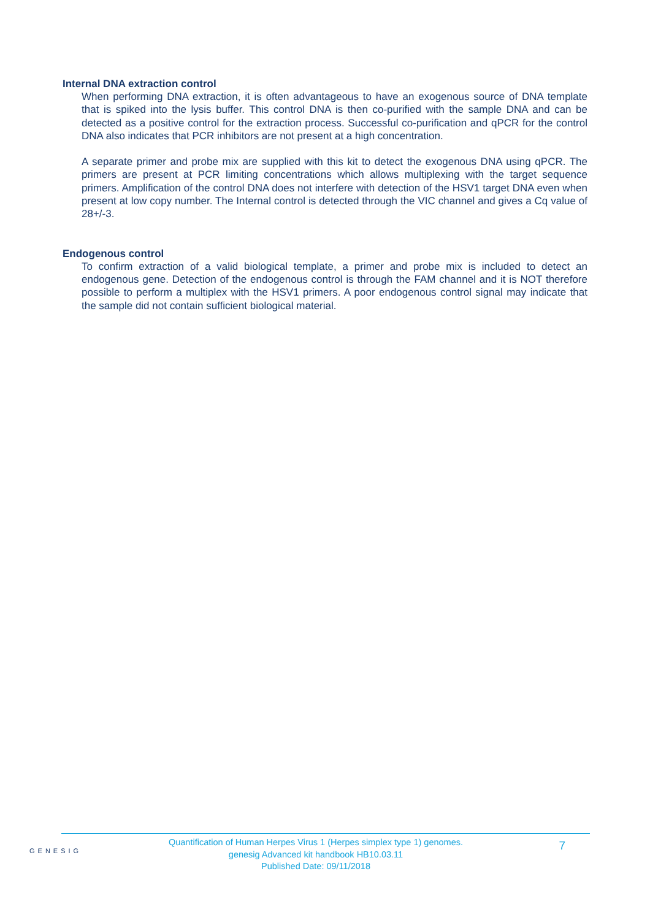Internal DNA extraction control
When performing DNA extraction, it is often advantageous to have an exogenous source of DNA template that is spiked into the lysis buffer. This control DNA is then co-purified with the sample DNA and can be detected as a positive control for the extraction process. Successful co-purification and qPCR for the control DNA also indicates that PCR inhibitors are not present at a high concentration.
A separate primer and probe mix are supplied with this kit to detect the exogenous DNA using qPCR. The primers are present at PCR limiting concentrations which allows multiplexing with the target sequence primers. Amplification of the control DNA does not interfere with detection of the HSV1 target DNA even when present at low copy number. The Internal control is detected through the VIC channel and gives a Cq value of 28+/-3.
Endogenous control
To confirm extraction of a valid biological template, a primer and probe mix is included to detect an endogenous gene. Detection of the endogenous control is through the FAM channel and it is NOT therefore possible to perform a multiplex with the HSV1 primers. A poor endogenous control signal may indicate that the sample did not contain sufficient biological material.
GENESIG
Quantification of Human Herpes Virus 1 (Herpes simplex type 1) genomes.
genesig Advanced kit handbook HB10.03.11
Published Date: 09/11/2018
7